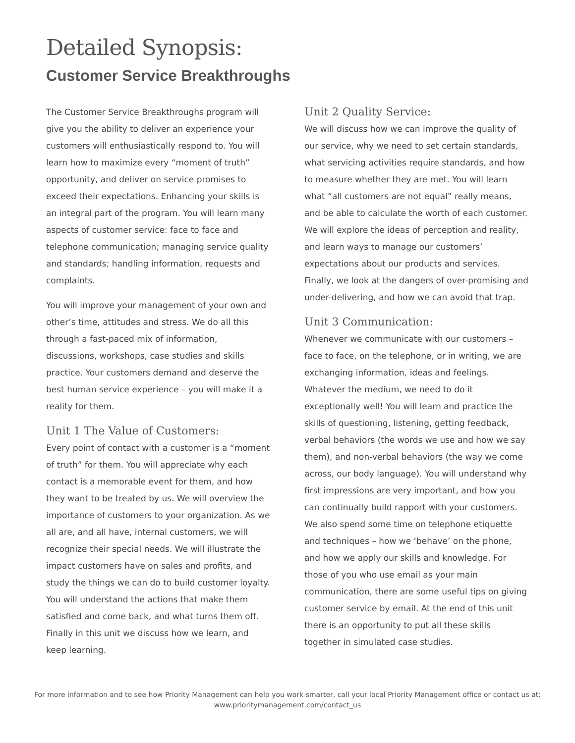Detailed Synopsis:
Customer Service Breakthroughs
The Customer Service Breakthroughs program will give you the ability to deliver an experience your customers will enthusiastically respond to. You will learn how to maximize every “moment of truth” opportunity, and deliver on service promises to exceed their expectations. Enhancing your skills is an integral part of the program. You will learn many aspects of customer service: face to face and telephone communication; managing service quality and standards; handling information, requests and complaints.
You will improve your management of your own and other’s time, attitudes and stress. We do all this through a fast-paced mix of information, discussions, workshops, case studies and skills practice. Your customers demand and deserve the best human service experience – you will make it a reality for them.
Unit 1 The Value of Customers:
Every point of contact with a customer is a “moment of truth” for them. You will appreciate why each contact is a memorable event for them, and how they want to be treated by us. We will overview the importance of customers to your organization. As we all are, and all have, internal customers, we will recognize their special needs. We will illustrate the impact customers have on sales and profits, and study the things we can do to build customer loyalty. You will understand the actions that make them satisfied and come back, and what turns them off. Finally in this unit we discuss how we learn, and keep learning.
Unit 2 Quality Service:
We will discuss how we can improve the quality of our service, why we need to set certain standards, what servicing activities require standards, and how to measure whether they are met. You will learn what “all customers are not equal” really means, and be able to calculate the worth of each customer. We will explore the ideas of perception and reality, and learn ways to manage our customers’ expectations about our products and services. Finally, we look at the dangers of over-promising and under-delivering, and how we can avoid that trap.
Unit 3 Communication:
Whenever we communicate with our customers – face to face, on the telephone, or in writing, we are exchanging information, ideas and feelings. Whatever the medium, we need to do it exceptionally well! You will learn and practice the skills of questioning, listening, getting feedback, verbal behaviors (the words we use and how we say them), and non-verbal behaviors (the way we come across, our body language). You will understand why first impressions are very important, and how you can continually build rapport with your customers. We also spend some time on telephone etiquette and techniques – how we ‘behave’ on the phone, and how we apply our skills and knowledge. For those of you who use email as your main communication, there are some useful tips on giving customer service by email. At the end of this unit there is an opportunity to put all these skills together in simulated case studies.
For more information and to see how Priority Management can help you work smarter, call your local Priority Management office or contact us at:
www.prioritymanagement.com/contact_us